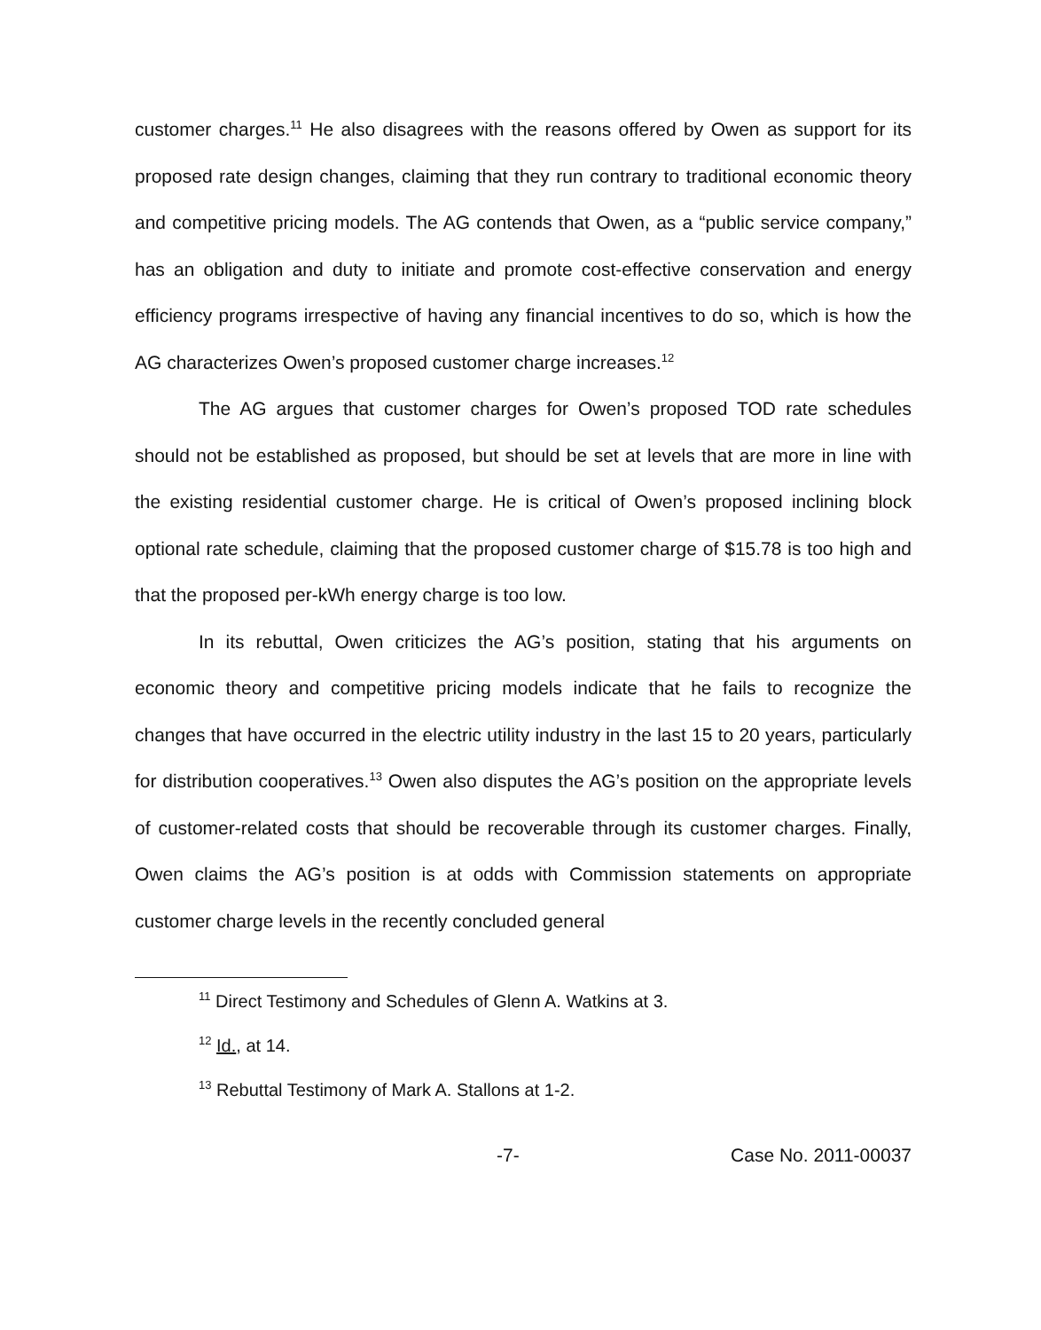customer charges.<sup>11</sup> He also disagrees with the reasons offered by Owen as support for its proposed rate design changes, claiming that they run contrary to traditional economic theory and competitive pricing models. The AG contends that Owen, as a “public service company,” has an obligation and duty to initiate and promote cost-effective conservation and energy efficiency programs irrespective of having any financial incentives to do so, which is how the AG characterizes Owen’s proposed customer charge increases.<sup>12</sup>
The AG argues that customer charges for Owen’s proposed TOD rate schedules should not be established as proposed, but should be set at levels that are more in line with the existing residential customer charge. He is critical of Owen’s proposed inclining block optional rate schedule, claiming that the proposed customer charge of $15.78 is too high and that the proposed per-kWh energy charge is too low.
In its rebuttal, Owen criticizes the AG’s position, stating that his arguments on economic theory and competitive pricing models indicate that he fails to recognize the changes that have occurred in the electric utility industry in the last 15 to 20 years, particularly for distribution cooperatives.<sup>13</sup> Owen also disputes the AG’s position on the appropriate levels of customer-related costs that should be recoverable through its customer charges. Finally, Owen claims the AG’s position is at odds with Commission statements on appropriate customer charge levels in the recently concluded general
<sup>11</sup> Direct Testimony and Schedules of Glenn A. Watkins at 3.
<sup>12</sup> Id., at 14.
<sup>13</sup> Rebuttal Testimony of Mark A. Stallons at 1-2.
-7- Case No. 2011-00037